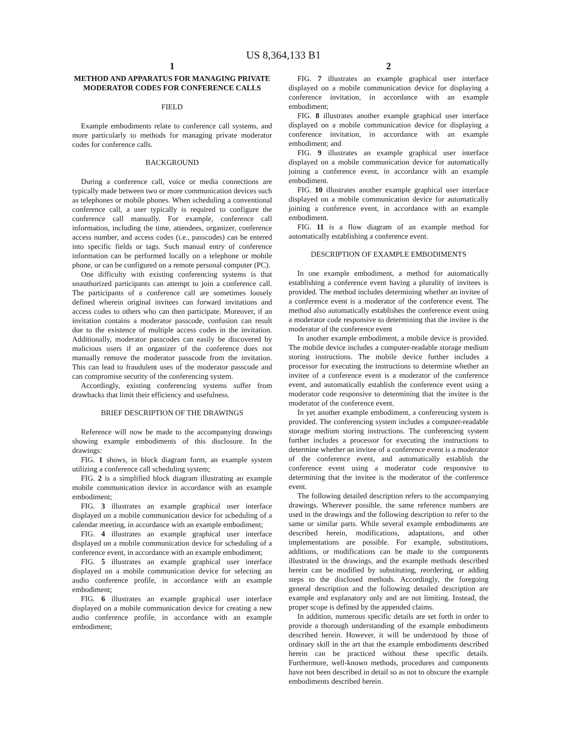US 8,364,133 B1
1
METHOD AND APPARATUS FOR MANAGING PRIVATE MODERATOR CODES FOR CONFERENCE CALLS
FIELD
Example embodiments relate to conference call systems, and more particularly to methods for managing private moderator codes for conference calls.
BACKGROUND
During a conference call, voice or media connections are typically made between two or more communication devices such as telephones or mobile phones. When scheduling a conventional conference call, a user typically is required to configure the conference call manually. For example, conference call information, including the time, attendees, organizer, conference access number, and access codes (i.e., passcodes) can be entered into specific fields or tags. Such manual entry of conference information can be performed locally on a telephone or mobile phone, or can be configured on a remote personal computer (PC).
One difficulty with existing conferencing systems is that unauthorized participants can attempt to join a conference call. The participants of a conference call are sometimes loosely defined wherein original invitees can forward invitations and access codes to others who can then participate. Moreover, if an invitation contains a moderator passcode, confusion can result due to the existence of multiple access codes in the invitation. Additionally, moderator passcodes can easily be discovered by malicious users if an organizer of the conference does not manually remove the moderator passcode from the invitation. This can lead to fraudulent uses of the moderator passcode and can compromise security of the conferencing system.
Accordingly, existing conferencing systems suffer from drawbacks that limit their efficiency and usefulness.
BRIEF DESCRIPTION OF THE DRAWINGS
Reference will now be made to the accompanying drawings showing example embodiments of this disclosure. In the drawings:
FIG. 1 shows, in block diagram form, an example system utilizing a conference call scheduling system;
FIG. 2 is a simplified block diagram illustrating an example mobile communication device in accordance with an example embodiment;
FIG. 3 illustrates an example graphical user interface displayed on a mobile communication device for scheduling of a calendar meeting, in accordance with an example embodiment;
FIG. 4 illustrates an example graphical user interface displayed on a mobile communication device for scheduling of a conference event, in accordance with an example embodiment;
FIG. 5 illustrates an example graphical user interface displayed on a mobile communication device for selecting an audio conference profile, in accordance with an example embodiment;
FIG. 6 illustrates an example graphical user interface displayed on a mobile communication device for creating a new audio conference profile, in accordance with an example embodiment;
2
FIG. 7 illustrates an example graphical user interface displayed on a mobile communication device for displaying a conference invitation, in accordance with an example embodiment;
FIG. 8 illustrates another example graphical user interface displayed on a mobile communication device for displaying a conference invitation, in accordance with an example embodiment; and
FIG. 9 illustrates an example graphical user interface displayed on a mobile communication device for automatically joining a conference event, in accordance with an example embodiment.
FIG. 10 illustrates another example graphical user interface displayed on a mobile communication device for automatically joining a conference event, in accordance with an example embodiment.
FIG. 11 is a flow diagram of an example method for automatically establishing a conference event.
DESCRIPTION OF EXAMPLE EMBODIMENTS
In one example embodiment, a method for automatically establishing a conference event having a plurality of invitees is provided. The method includes determining whether an invitee of a conference event is a moderator of the conference event. The method also automatically establishes the conference event using a moderator code responsive to determining that the invitee is the moderator of the conference event
In another example embodiment, a mobile device is provided. The mobile device includes a computer-readable storage medium storing instructions. The mobile device further includes a processor for executing the instructions to determine whether an invitee of a conference event is a moderator of the conference event, and automatically establish the conference event using a moderator code responsive to determining that the invitee is the moderator of the conference event.
In yet another example embodiment, a conferencing system is provided. The conferencing system includes a computer-readable storage medium storing instructions. The conferencing system further includes a processor for executing the instructions to determine whether an invitee of a conference event is a moderator of the conference event, and automatically establish the conference event using a moderator code responsive to determining that the invitee is the moderator of the conference event.
The following detailed description refers to the accompanying drawings. Wherever possible, the same reference numbers are used in the drawings and the following description to refer to the same or similar parts. While several example embodiments are described herein, modifications, adaptations, and other implementations are possible. For example, substitutions, additions, or modifications can be made to the components illustrated in the drawings, and the example methods described herein can be modified by substituting, reordering, or adding steps to the disclosed methods. Accordingly, the foregoing general description and the following detailed description are example and explanatory only and are not limiting. Instead, the proper scope is defined by the appended claims.
In addition, numerous specific details are set forth in order to provide a thorough understanding of the example embodiments described herein. However, it will be understood by those of ordinary skill in the art that the example embodiments described herein can be practiced without these specific details. Furthermore, well-known methods, procedures and components have not been described in detail so as not to obscure the example embodiments described herein.